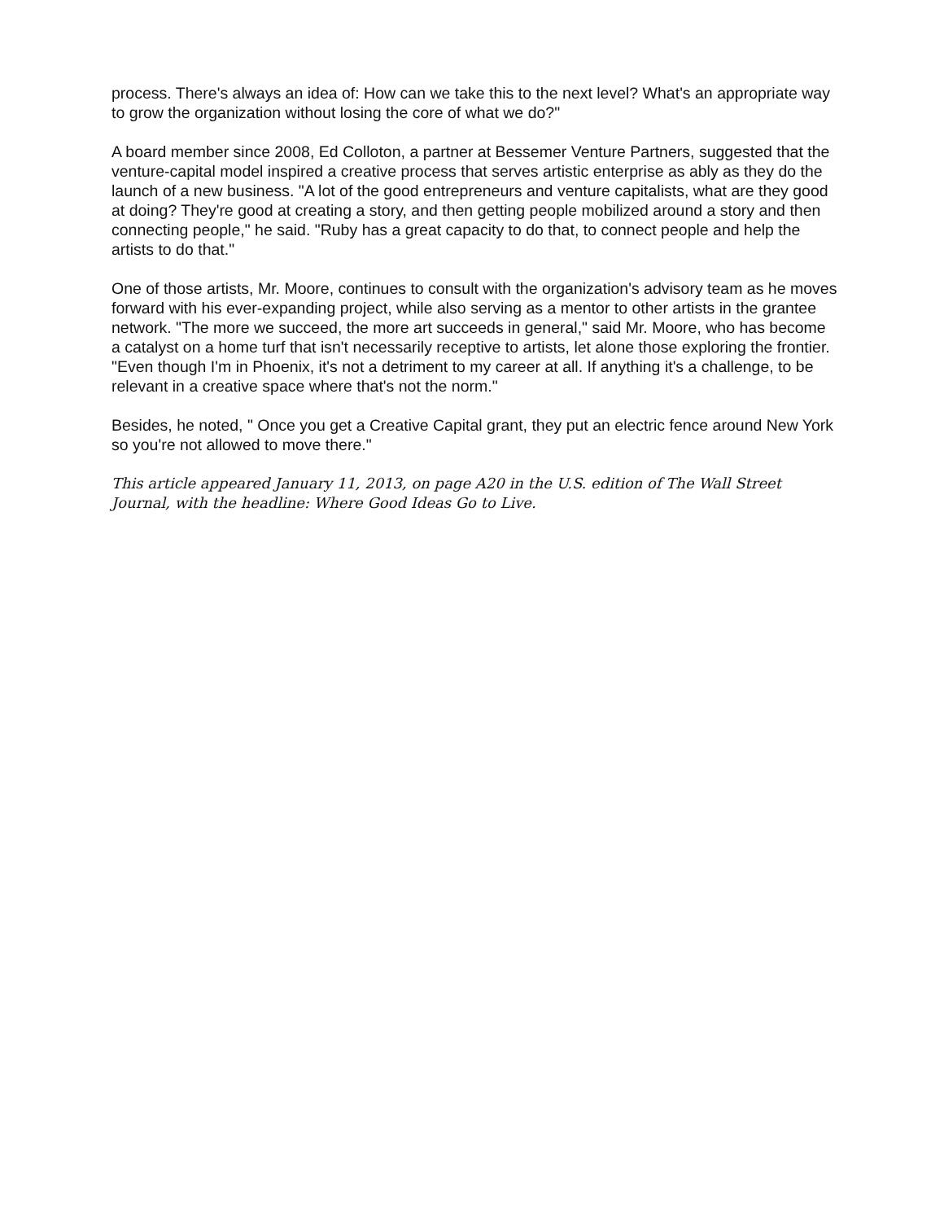process. There's always an idea of: How can we take this to the next level? What's an appropriate way to grow the organization without losing the core of what we do?"
A board member since 2008, Ed Colloton, a partner at Bessemer Venture Partners, suggested that the venture-capital model inspired a creative process that serves artistic enterprise as ably as they do the launch of a new business. "A lot of the good entrepreneurs and venture capitalists, what are they good at doing? They're good at creating a story, and then getting people mobilized around a story and then connecting people," he said. "Ruby has a great capacity to do that, to connect people and help the artists to do that."
One of those artists, Mr. Moore, continues to consult with the organization's advisory team as he moves forward with his ever-expanding project, while also serving as a mentor to other artists in the grantee network. "The more we succeed, the more art succeeds in general," said Mr. Moore, who has become a catalyst on a home turf that isn't necessarily receptive to artists, let alone those exploring the frontier. "Even though I'm in Phoenix, it's not a detriment to my career at all. If anything it's a challenge, to be relevant in a creative space where that's not the norm."
Besides, he noted, " Once you get a Creative Capital grant, they put an electric fence around New York so you're not allowed to move there."
This article appeared January 11, 2013, on page A20 in the U.S. edition of The Wall Street Journal, with the headline: Where Good Ideas Go to Live.